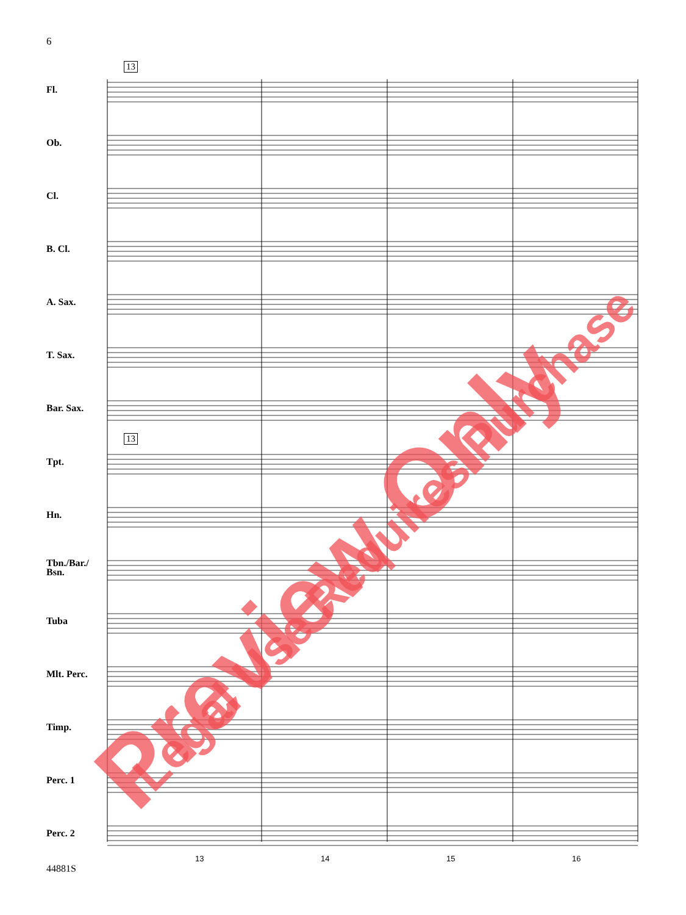6
13
13
Fl.
Ob.
Cl.
B. Cl.
A. Sax.
T. Sax.
Bar. Sax.
Tpt.
Hn.
Tbn./Bar./
Bsn.
Tuba
Mlt. Perc.
Timp.
Perc. 1
Perc. 2
13 14 15 16
44881S
Preview Only Legal Use Requires Purchase